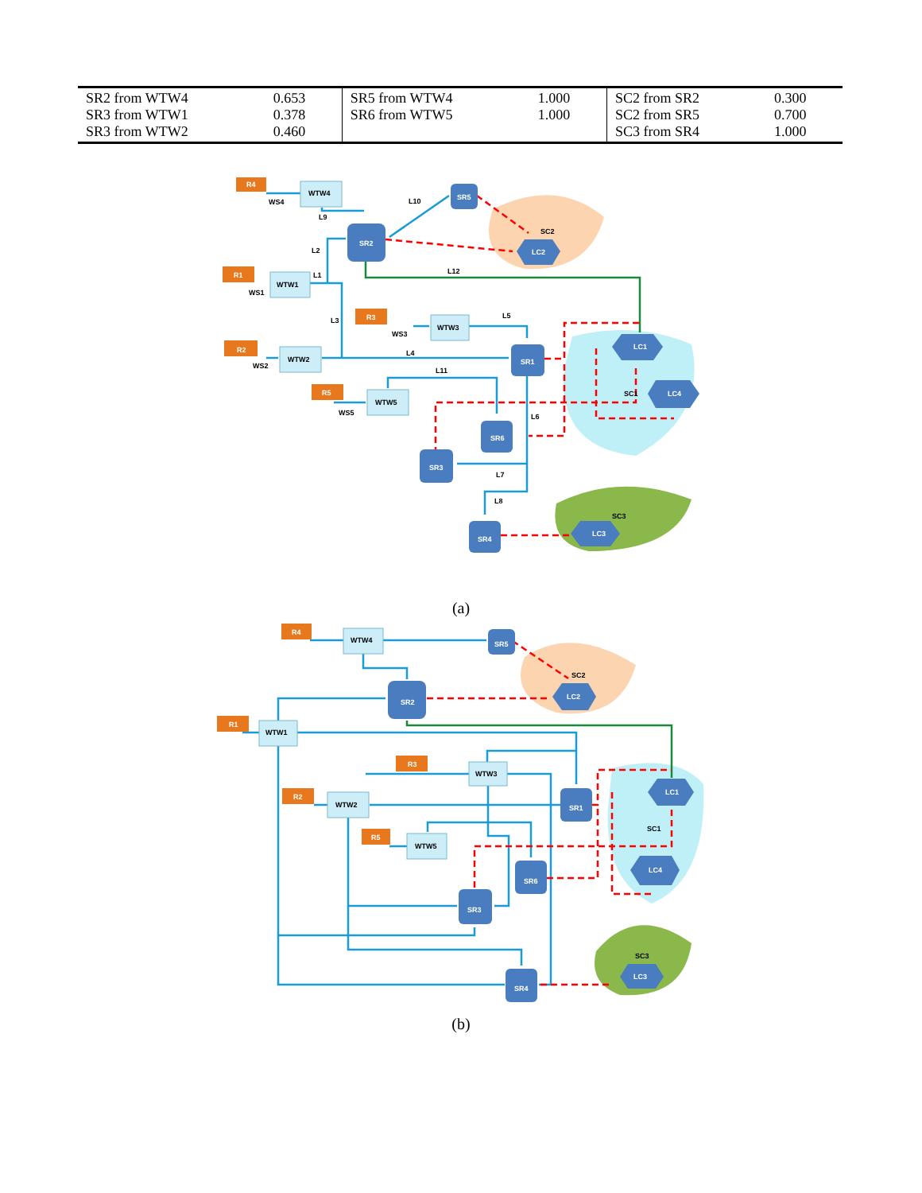| SR2 from WTW4 SR3 from WTW1 SR3 from WTW2 | 0.653 0.378 0.460 | SR5 from WTW4 SR6 from WTW5 | 1.000 1.000 | SC2 from SR2 SC2 from SR5 SC3 from SR4 | 0.300 0.700 1.000 |
R4
R1
R2
R3
R5
SR2
SR5
SR1
SR6
SR3
SR4
LC2
LC1
LC4
LC3
WTW4
WTW1
WTW2
WTW3
WTW5
WS4
WS1
WS2
WS3
WS5
L9
L10
L2
L1
L3
L4
L11
L5
L6
L7
L8
L12
SC2
SC1
SC3
(a)
R4
R1
R3
R2
R5
SR2
SR5
SR1
SR6
SR3
SR4
LC2
LC1
LC4
LC3
WTW4
WTW1
WTW3
WTW2
WTW5
SC2
SC1
SC3
(b)